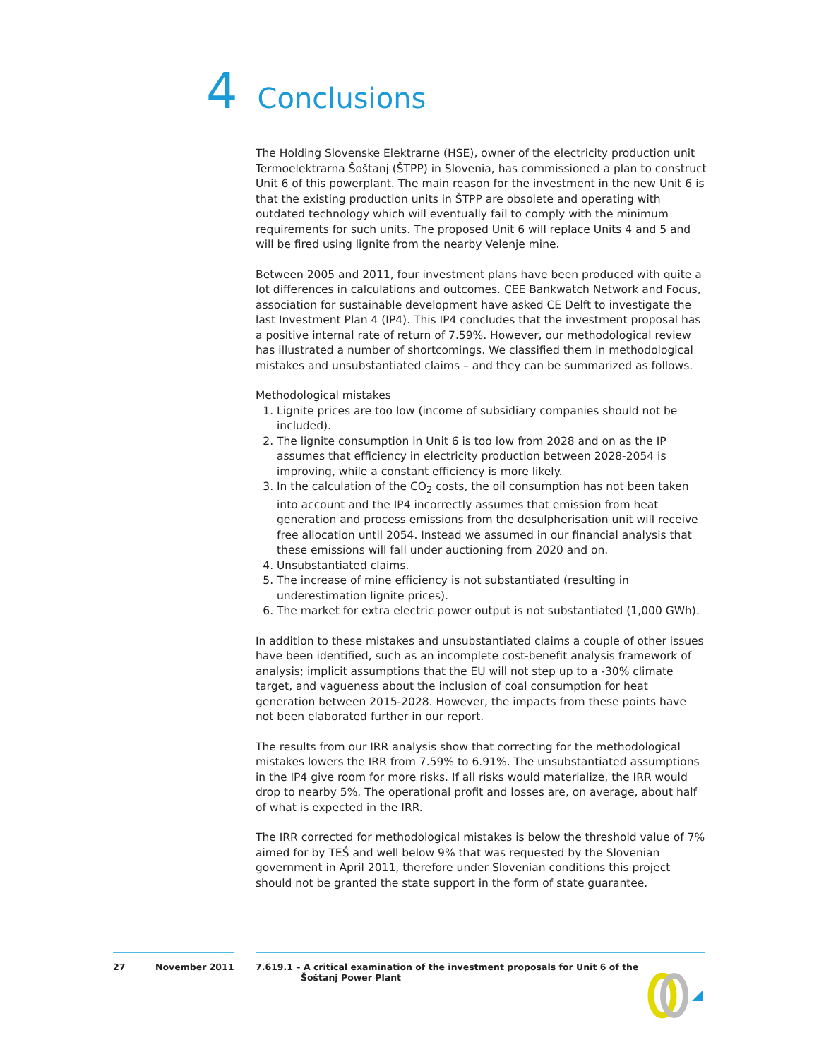4 Conclusions
The Holding Slovenske Elektrarne (HSE), owner of the electricity production unit Termoelektrarna Šoštanj (ŠTPP) in Slovenia, has commissioned a plan to construct Unit 6 of this powerplant. The main reason for the investment in the new Unit 6 is that the existing production units in ŠTPP are obsolete and operating with outdated technology which will eventually fail to comply with the minimum requirements for such units. The proposed Unit 6 will replace Units 4 and 5 and will be fired using lignite from the nearby Velenje mine.
Between 2005 and 2011, four investment plans have been produced with quite a lot differences in calculations and outcomes. CEE Bankwatch Network and Focus, association for sustainable development have asked CE Delft to investigate the last Investment Plan 4 (IP4). This IP4 concludes that the investment proposal has a positive internal rate of return of 7.59%. However, our methodological review has illustrated a number of shortcomings. We classified them in methodological mistakes and unsubstantiated claims – and they can be summarized as follows.
Methodological mistakes
1. Lignite prices are too low (income of subsidiary companies should not be included).
2. The lignite consumption in Unit 6 is too low from 2028 and on as the IP assumes that efficiency in electricity production between 2028-2054 is improving, while a constant efficiency is more likely.
3. In the calculation of the CO<sub>2</sub> costs, the oil consumption has not been taken into account and the IP4 incorrectly assumes that emission from heat generation and process emissions from the desulpherisation unit will receive free allocation until 2054. Instead we assumed in our financial analysis that these emissions will fall under auctioning from 2020 and on.
4. Unsubstantiated claims.
5. The increase of mine efficiency is not substantiated (resulting in underestimation lignite prices).
6. The market for extra electric power output is not substantiated (1,000 GWh).
In addition to these mistakes and unsubstantiated claims a couple of other issues have been identified, such as an incomplete cost-benefit analysis framework of analysis; implicit assumptions that the EU will not step up to a -30% climate target, and vagueness about the inclusion of coal consumption for heat generation between 2015-2028. However, the impacts from these points have not been elaborated further in our report.
The results from our IRR analysis show that correcting for the methodological mistakes lowers the IRR from 7.59% to 6.91%. The unsubstantiated assumptions in the IP4 give room for more risks. If all risks would materialize, the IRR would drop to nearby 5%. The operational profit and losses are, on average, about half of what is expected in the IRR.
The IRR corrected for methodological mistakes is below the threshold value of 7% aimed for by TEŠ and well below 9% that was requested by the Slovenian government in April 2011, therefore under Slovenian conditions this project should not be granted the state support in the form of state guarantee.
27 November 2011 7.619.1 – A critical examination of the investment proposals for Unit 6 of the
Šoštanj Power Plant